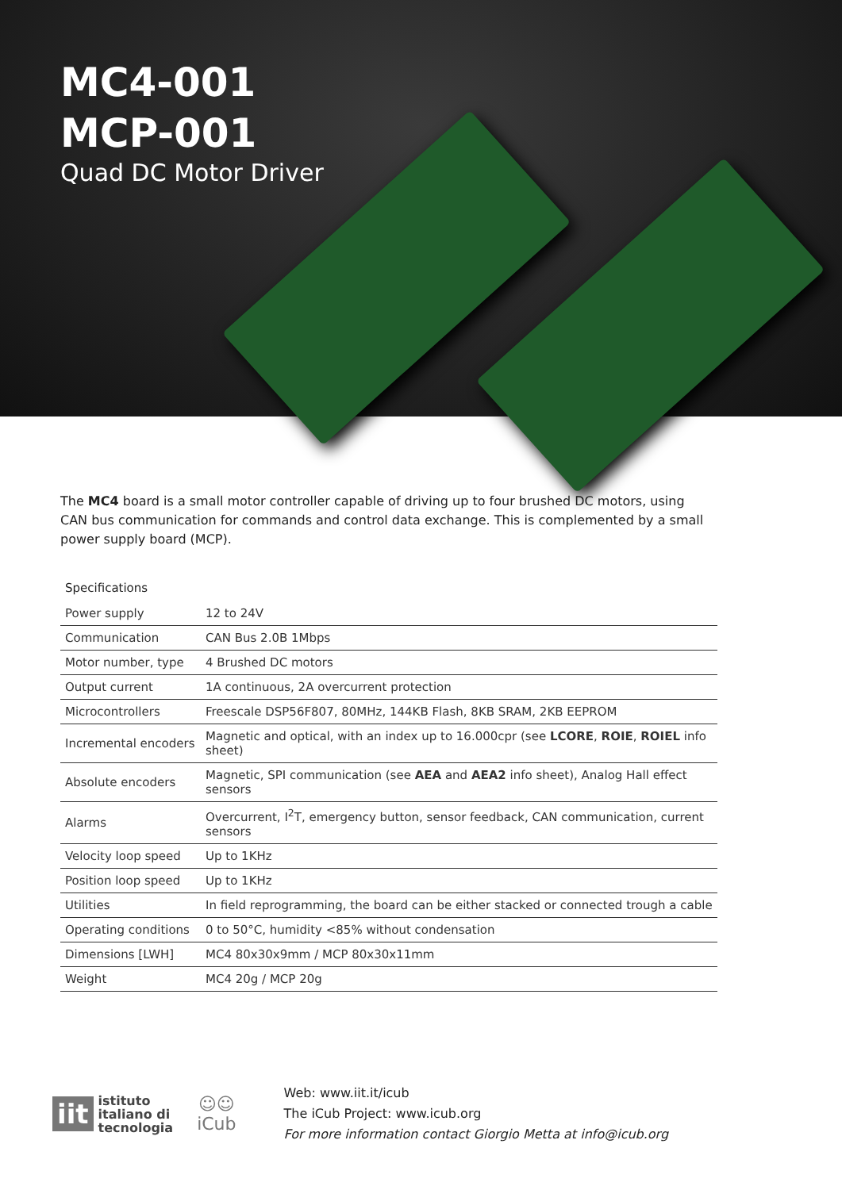MC4-001
MCP-001
Quad DC Motor Driver
The MC4 board is a small motor controller capable of driving up to four brushed DC motors, using CAN bus communication for commands and control data exchange. This is complemented by a small power supply board (MCP).
Specifications
| Power supply | 12 to 24V |
| Communication | CAN Bus 2.0B 1Mbps |
| Motor number, type | 4 Brushed DC motors |
| Output current | 1A continuous, 2A overcurrent protection |
| Microcontrollers | Freescale DSP56F807, 80MHz, 144KB Flash, 8KB SRAM, 2KB EEPROM |
| Incremental encoders | Magnetic and optical, with an index up to 16.000cpr (see LCORE , ROIE , ROIEL info sheet) |
| Absolute encoders | Magnetic, SPI communication (see AEA and AEA2 info sheet), Analog Hall effect sensors |
| Alarms | Overcurrent, I<sup>2</sup>T, emergency button, sensor feedback, CAN communication, current sensors |
| Velocity loop speed | Up to 1KHz |
| Position loop speed | Up to 1KHz |
| Utilities | In field reprogramming, the board can be either stacked or connected trough a cable |
| Operating conditions | 0 to 50°C, humidity <85% without condensation |
| Dimensions [LWH] | MC4 80x30x9mm / MCP 80x30x11mm |
| Weight | MC4 20g / MCP 20g |
iit
istituto
italiano di
tecnologia
☺☺
iCub
Web: www.iit.it/icub
The iCub Project: www.icub.org
For more information contact Giorgio Metta at info@icub.org